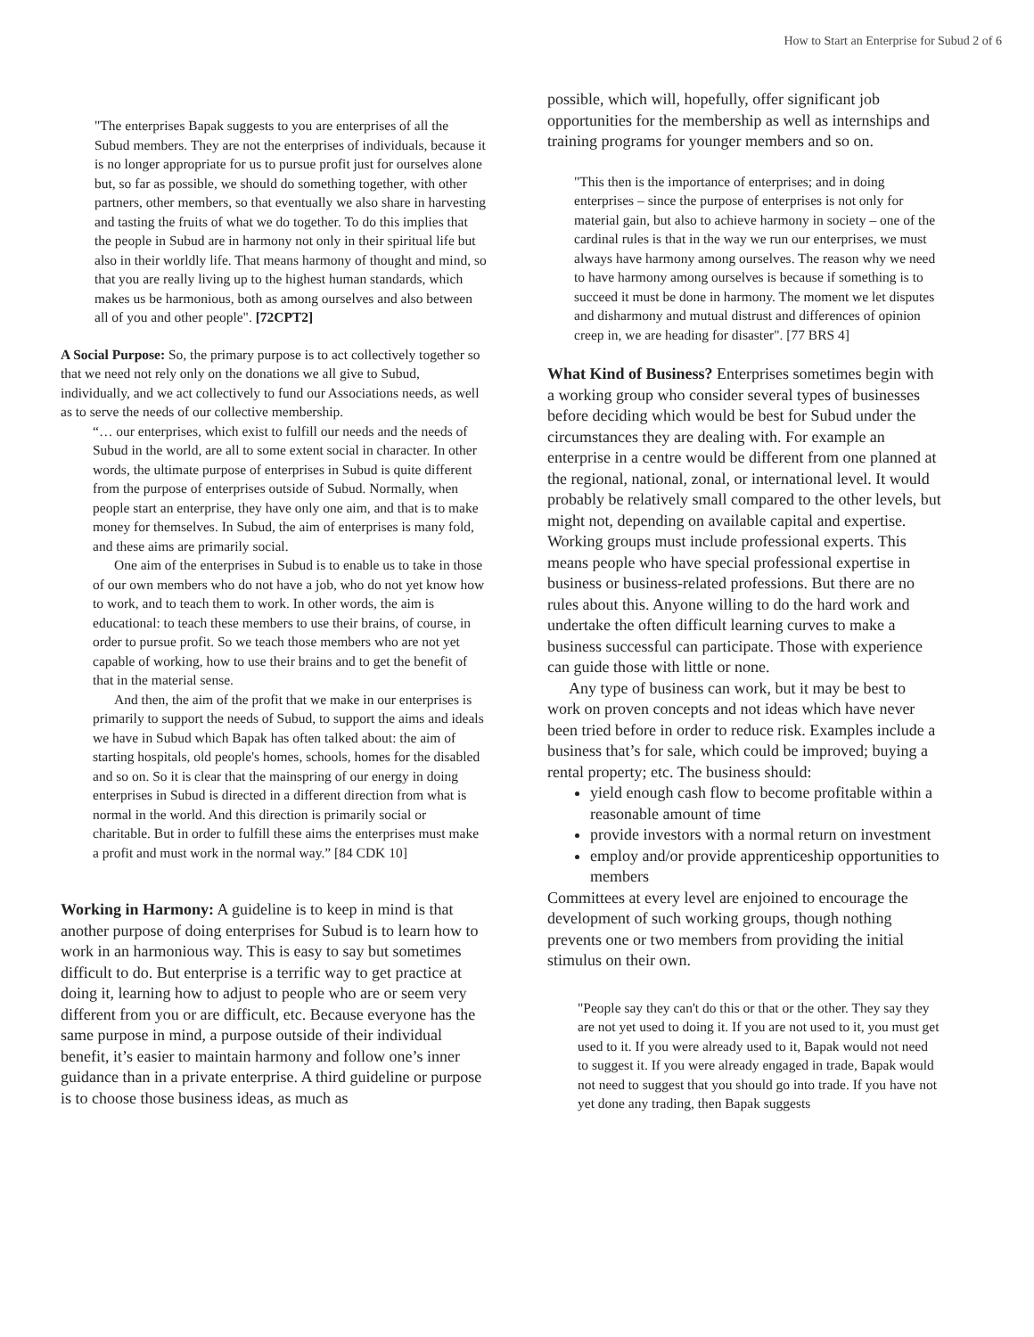How to Start an Enterprise for Subud 2 of 6
"The enterprises Bapak suggests to you are enterprises of all the Subud members. They are not the enterprises of individuals, because it is no longer appropriate for us to pursue profit just for ourselves alone but, so far as possible, we should do something together, with other partners, other members, so that eventually we also share in harvesting and tasting the fruits of what we do together. To do this implies that the people in Subud are in harmony not only in their spiritual life but also in their worldly life. That means harmony of thought and mind, so that you are really living up to the highest human standards, which makes us be harmonious, both as among ourselves and also between all of you and other people". [72CPT2]
A Social Purpose: So, the primary purpose is to act collectively together so that we need not rely only on the donations we all give to Subud, individually, and we act collectively to fund our Associations needs, as well as to serve the needs of our collective membership.
“… our enterprises, which exist to fulfill our needs and the needs of Subud in the world, are all to some extent social in character. In other words, the ultimate purpose of enterprises in Subud is quite different from the purpose of enterprises outside of Subud. Normally, when people start an enterprise, they have only one aim, and that is to make money for themselves. In Subud, the aim of enterprises is many fold, and these aims are primarily social.
One aim of the enterprises in Subud is to enable us to take in those of our own members who do not have a job, who do not yet know how to work, and to teach them to work. In other words, the aim is educational: to teach these members to use their brains, of course, in order to pursue profit. So we teach those members who are not yet capable of working, how to use their brains and to get the benefit of that in the material sense.
And then, the aim of the profit that we make in our enterprises is primarily to support the needs of Subud, to support the aims and ideals we have in Subud which Bapak has often talked about: the aim of starting hospitals, old people's homes, schools, homes for the disabled and so on. So it is clear that the mainspring of our energy in doing enterprises in Subud is directed in a different direction from what is normal in the world. And this direction is primarily social or charitable. But in order to fulfill these aims the enterprises must make a profit and must work in the normal way.” [84 CDK 10]
Working in Harmony: A guideline is to keep in mind is that another purpose of doing enterprises for Subud is to learn how to work in an harmonious way. This is easy to say but sometimes difficult to do. But enterprise is a terrific way to get practice at doing it, learning how to adjust to people who are or seem very different from you or are difficult, etc. Because everyone has the same purpose in mind, a purpose outside of their individual benefit, it’s easier to maintain harmony and follow one’s inner guidance than in a private enterprise. A third guideline or purpose is to choose those business ideas, as much as
possible, which will, hopefully, offer significant job opportunities for the membership as well as internships and training programs for younger members and so on.
"This then is the importance of enterprises; and in doing enterprises – since the purpose of enterprises is not only for material gain, but also to achieve harmony in society – one of the cardinal rules is that in the way we run our enterprises, we must always have harmony among ourselves. The reason why we need to have harmony among ourselves is because if something is to succeed it must be done in harmony. The moment we let disputes and disharmony and mutual distrust and differences of opinion creep in, we are heading for disaster". [77 BRS 4]
What Kind of Business? Enterprises sometimes begin with a working group who consider several types of businesses before deciding which would be best for Subud under the circumstances they are dealing with. For example an enterprise in a centre would be different from one planned at the regional, national, zonal, or international level. It would probably be relatively small compared to the other levels, but might not, depending on available capital and expertise. Working groups must include professional experts. This means people who have special professional expertise in business or business-related professions. But there are no rules about this. Anyone willing to do the hard work and undertake the often difficult learning curves to make a business successful can participate. Those with experience can guide those with little or none.
Any type of business can work, but it may be best to work on proven concepts and not ideas which have never been tried before in order to reduce risk. Examples include a business that’s for sale, which could be improved; buying a rental property; etc. The business should:
yield enough cash flow to become profitable within a reasonable amount of time
provide investors with a normal return on investment
employ and/or provide apprenticeship opportunities to members
Committees at every level are enjoined to encourage the development of such working groups, though nothing prevents one or two members from providing the initial stimulus on their own.
"People say they can't do this or that or the other. They say they are not yet used to doing it. If you are not used to it, you must get used to it. If you were already used to it, Bapak would not need to suggest it. If you were already engaged in trade, Bapak would not need to suggest that you should go into trade. If you have not yet done any trading, then Bapak suggests